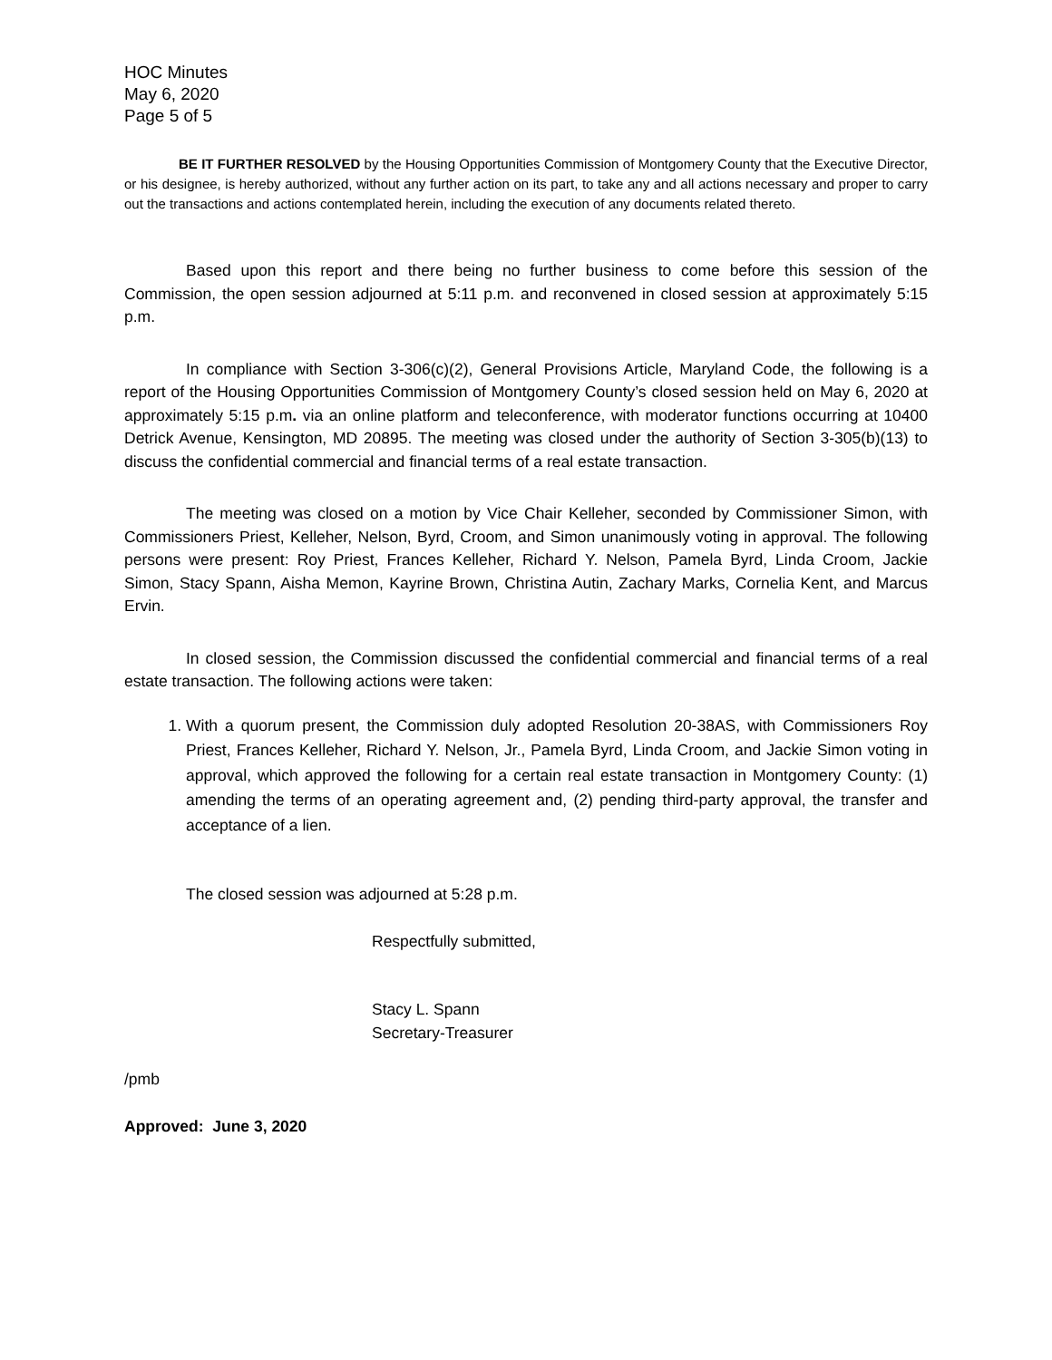HOC Minutes
May 6, 2020
Page 5 of 5
BE IT FURTHER RESOLVED by the Housing Opportunities Commission of Montgomery County that the Executive Director, or his designee, is hereby authorized, without any further action on its part, to take any and all actions necessary and proper to carry out the transactions and actions contemplated herein, including the execution of any documents related thereto.
Based upon this report and there being no further business to come before this session of the Commission, the open session adjourned at 5:11 p.m. and reconvened in closed session at approximately 5:15 p.m.
In compliance with Section 3-306(c)(2), General Provisions Article, Maryland Code, the following is a report of the Housing Opportunities Commission of Montgomery County’s closed session held on May 6, 2020 at approximately 5:15 p.m. via an online platform and teleconference, with moderator functions occurring at 10400 Detrick Avenue, Kensington, MD 20895. The meeting was closed under the authority of Section 3-305(b)(13) to discuss the confidential commercial and financial terms of a real estate transaction.
The meeting was closed on a motion by Vice Chair Kelleher, seconded by Commissioner Simon, with Commissioners Priest, Kelleher, Nelson, Byrd, Croom, and Simon unanimously voting in approval. The following persons were present: Roy Priest, Frances Kelleher, Richard Y. Nelson, Pamela Byrd, Linda Croom, Jackie Simon, Stacy Spann, Aisha Memon, Kayrine Brown, Christina Autin, Zachary Marks, Cornelia Kent, and Marcus Ervin.
In closed session, the Commission discussed the confidential commercial and financial terms of a real estate transaction. The following actions were taken:
1. With a quorum present, the Commission duly adopted Resolution 20-38AS, with Commissioners Roy Priest, Frances Kelleher, Richard Y. Nelson, Jr., Pamela Byrd, Linda Croom, and Jackie Simon voting in approval, which approved the following for a certain real estate transaction in Montgomery County: (1) amending the terms of an operating agreement and, (2) pending third-party approval, the transfer and acceptance of a lien.
The closed session was adjourned at 5:28 p.m.
Respectfully submitted,
Stacy L. Spann
Secretary-Treasurer
/pmb
Approved: June 3, 2020